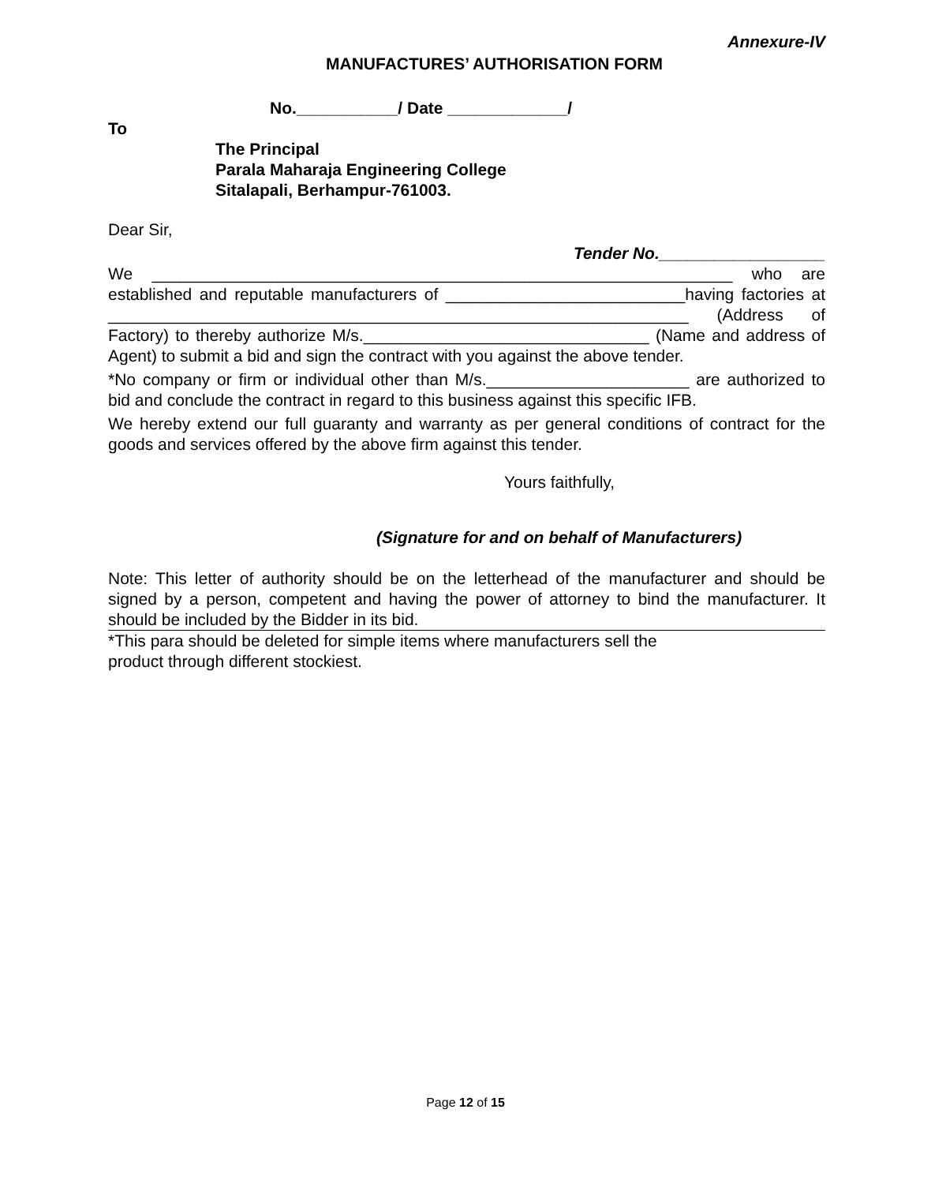Annexure-IV
MANUFACTURES’ AUTHORISATION FORM
No.___________/ Date _____________/
To
The Principal
Parala Maharaja Engineering College
Sitalapali, Berhampur-761003.
Dear Sir,
Tender No.__________________
We _______________________________________________________________ who are established and reputable manufacturers of __________________________having factories at _______________________________________________________________ (Address of Factory) to thereby authorize M/s._______________________________ (Name and address of Agent) to submit a bid and sign the contract with you against the above tender.
*No company or firm or individual other than M/s.______________________ are authorized to bid and conclude the contract in regard to this business against this specific IFB.
We hereby extend our full guaranty and warranty as per general conditions of contract for the goods and services offered by the above firm against this tender.
Yours faithfully,
(Signature for and on behalf of Manufacturers)
Note: This letter of authority should be on the letterhead of the manufacturer and should be signed by a person, competent and having the power of attorney to bind the manufacturer. It should be included by the Bidder in its bid.
*This para should be deleted for simple items where manufacturers sell the
product through different stockiest.
Page 12 of 15